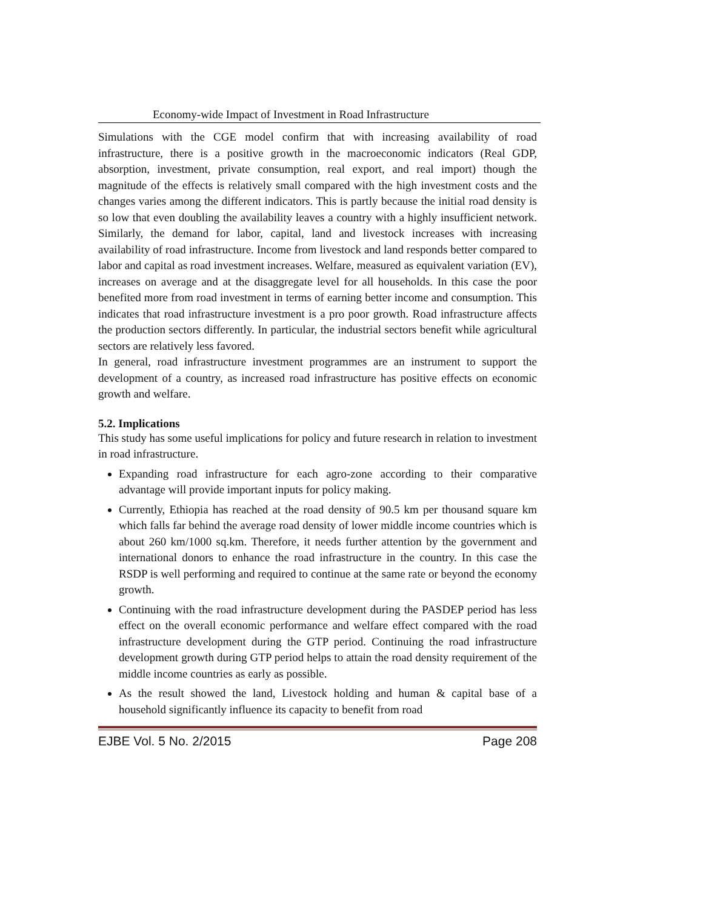Economy-wide Impact of Investment in Road Infrastructure
Simulations with the CGE model confirm that with increasing availability of road infrastructure, there is a positive growth in the macroeconomic indicators (Real GDP, absorption, investment, private consumption, real export, and real import) though the magnitude of the effects is relatively small compared with the high investment costs and the changes varies among the different indicators. This is partly because the initial road density is so low that even doubling the availability leaves a country with a highly insufficient network. Similarly, the demand for labor, capital, land and livestock increases with increasing availability of road infrastructure. Income from livestock and land responds better compared to labor and capital as road investment increases. Welfare, measured as equivalent variation (EV), increases on average and at the disaggregate level for all households. In this case the poor benefited more from road investment in terms of earning better income and consumption. This indicates that road infrastructure investment is a pro poor growth. Road infrastructure affects the production sectors differently. In particular, the industrial sectors benefit while agricultural sectors are relatively less favored.
In general, road infrastructure investment programmes are an instrument to support the development of a country, as increased road infrastructure has positive effects on economic growth and welfare.
5.2. Implications
This study has some useful implications for policy and future research in relation to investment in road infrastructure.
Expanding road infrastructure for each agro-zone according to their comparative advantage will provide important inputs for policy making.
Currently, Ethiopia has reached at the road density of 90.5 km per thousand square km which falls far behind the average road density of lower middle income countries which is about 260 km/1000 sq.km. Therefore, it needs further attention by the government and international donors to enhance the road infrastructure in the country. In this case the RSDP is well performing and required to continue at the same rate or beyond the economy growth.
Continuing with the road infrastructure development during the PASDEP period has less effect on the overall economic performance and welfare effect compared with the road infrastructure development during the GTP period. Continuing the road infrastructure development growth during GTP period helps to attain the road density requirement of the middle income countries as early as possible.
As the result showed the land, Livestock holding and human & capital base of a household significantly influence its capacity to benefit from road
EJBE Vol. 5 No. 2/2015 Page 208